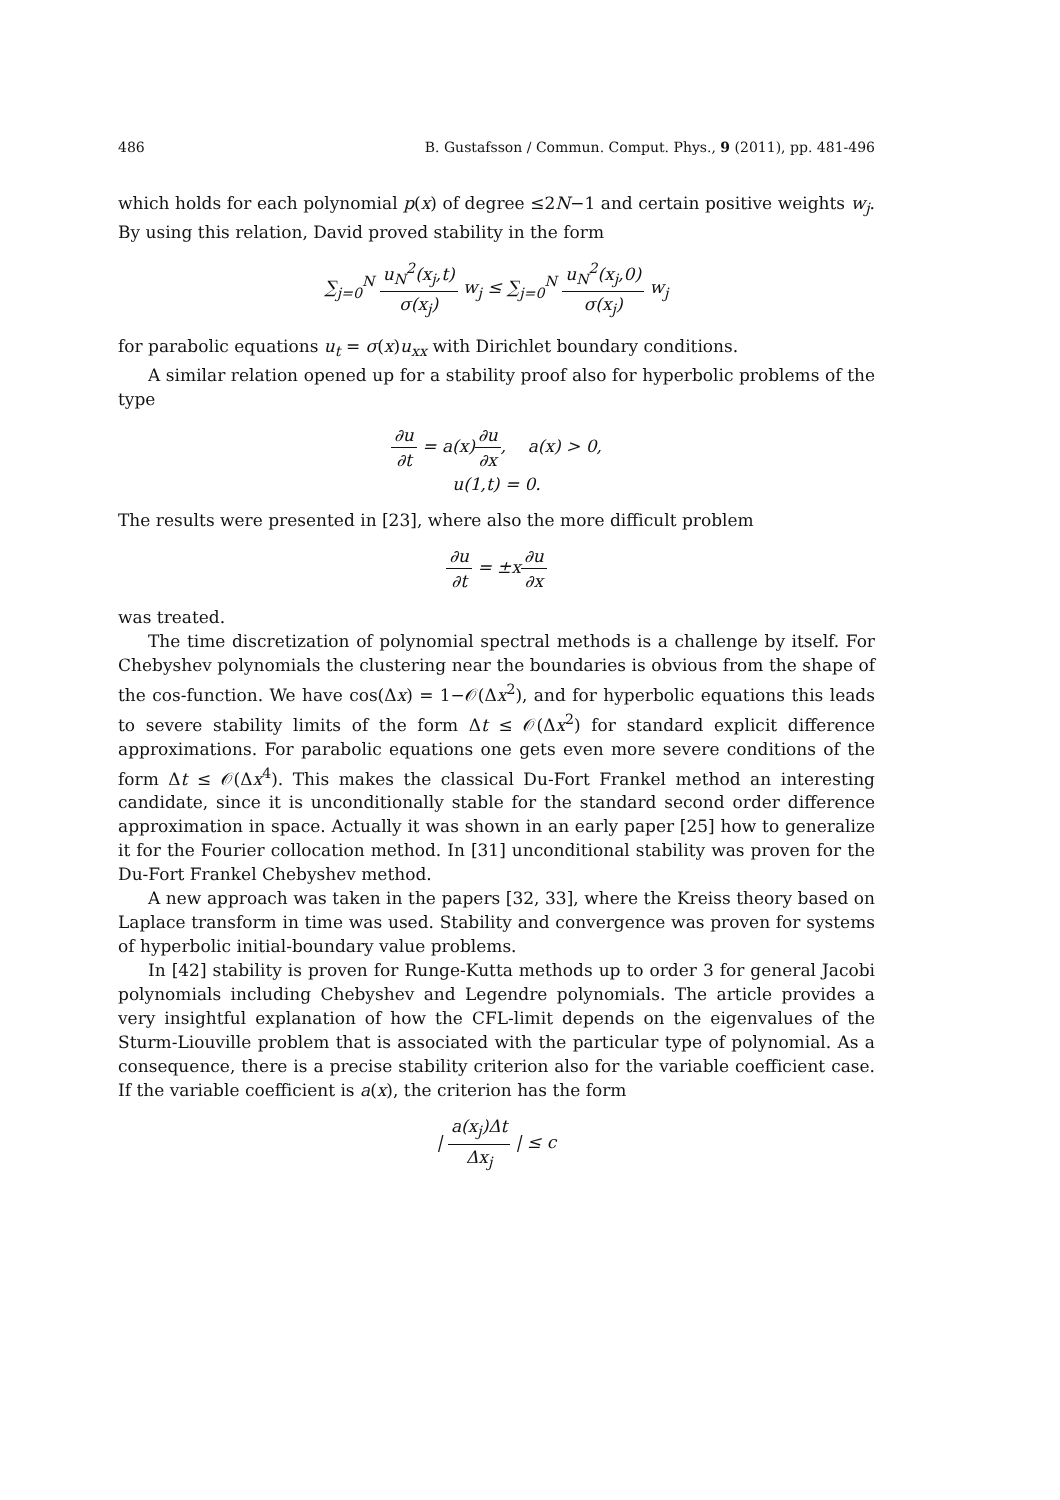486 B. Gustafsson / Commun. Comput. Phys., 9 (2011), pp. 481-496
which holds for each polynomial p(x) of degree ≤2N−1 and certain positive weights w<sub>j</sub>. By using this relation, David proved stability in the form
∑<sub>j=0</sub><sup>N</sup> u<sub>N</sub><sup>2</sup>(x<sub>j</sub>,t) σ(x<sub>j</sub>) w<sub>j</sub> ≤ ∑<sub>j=0</sub><sup>N</sup> u<sub>N</sub><sup>2</sup>(x<sub>j</sub>,0) σ(x<sub>j</sub>) w<sub>j</sub>
for parabolic equations u<sub>t</sub> = σ(x)u<sub>xx</sub> with Dirichlet boundary conditions.
A similar relation opened up for a stability proof also for hyperbolic problems of the type
∂u ∂t = a(x)∂u ∂x, a(x) > 0,
u(1,t) = 0.
The results were presented in [23], where also the more difficult problem
∂u ∂t = ±x∂u ∂x
was treated.
The time discretization of polynomial spectral methods is a challenge by itself. For Chebyshev polynomials the clustering near the boundaries is obvious from the shape of the cos-function. We have cos(Δx) = 1−𝒪(Δx<sup>2</sup>), and for hyperbolic equations this leads to severe stability limits of the form Δt ≤ 𝒪(Δx<sup>2</sup>) for standard explicit difference approximations. For parabolic equations one gets even more severe conditions of the form Δt ≤ 𝒪(Δx<sup>4</sup>). This makes the classical Du-Fort Frankel method an interesting candidate, since it is unconditionally stable for the standard second order difference approximation in space. Actually it was shown in an early paper [25] how to generalize it for the Fourier collocation method. In [31] unconditional stability was proven for the Du-Fort Frankel Chebyshev method.
A new approach was taken in the papers [32, 33], where the Kreiss theory based on Laplace transform in time was used. Stability and convergence was proven for systems of hyperbolic initial-boundary value problems.
In [42] stability is proven for Runge-Kutta methods up to order 3 for general Jacobi polynomials including Chebyshev and Legendre polynomials. The article provides a very insightful explanation of how the CFL-limit depends on the eigenvalues of the Sturm-Liouville problem that is associated with the particular type of polynomial. As a consequence, there is a precise stability criterion also for the variable coefficient case. If the variable coefficient is a(x), the criterion has the form
| a(x<sub>j</sub>)Δt Δx<sub>j</sub> | ≤ c